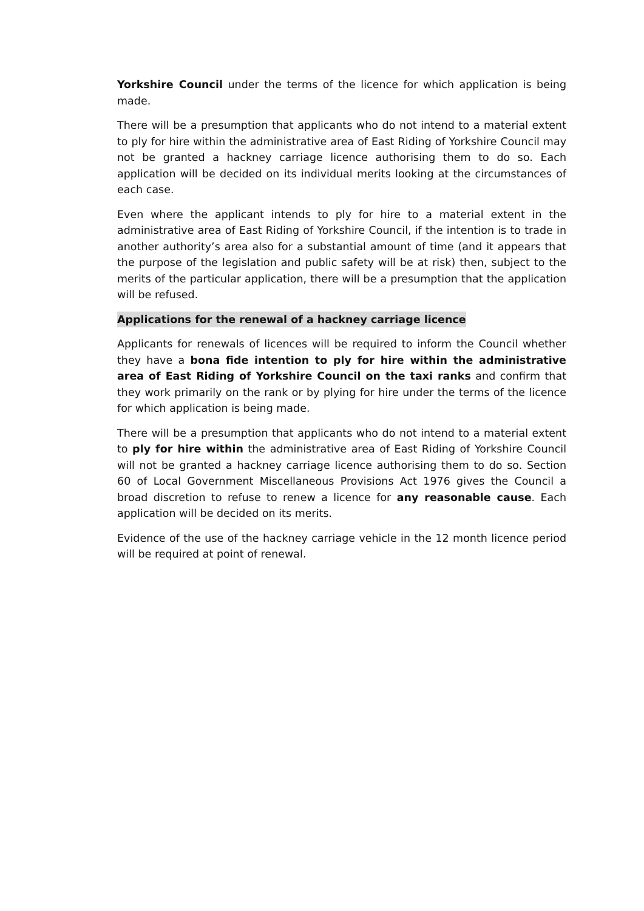Yorkshire Council under the terms of the licence for which application is being made.
There will be a presumption that applicants who do not intend to a material extent to ply for hire within the administrative area of East Riding of Yorkshire Council may not be granted a hackney carriage licence authorising them to do so. Each application will be decided on its individual merits looking at the circumstances of each case.
Even where the applicant intends to ply for hire to a material extent in the administrative area of East Riding of Yorkshire Council, if the intention is to trade in another authority’s area also for a substantial amount of time (and it appears that the purpose of the legislation and public safety will be at risk) then, subject to the merits of the particular application, there will be a presumption that the application will be refused.
Applications for the renewal of a hackney carriage licence
Applicants for renewals of licences will be required to inform the Council whether they have a bona fide intention to ply for hire within the administrative area of East Riding of Yorkshire Council on the taxi ranks and confirm that they work primarily on the rank or by plying for hire under the terms of the licence for which application is being made.
There will be a presumption that applicants who do not intend to a material extent to ply for hire within the administrative area of East Riding of Yorkshire Council will not be granted a hackney carriage licence authorising them to do so. Section 60 of Local Government Miscellaneous Provisions Act 1976 gives the Council a broad discretion to refuse to renew a licence for any reasonable cause. Each application will be decided on its merits.
Evidence of the use of the hackney carriage vehicle in the 12 month licence period will be required at point of renewal.